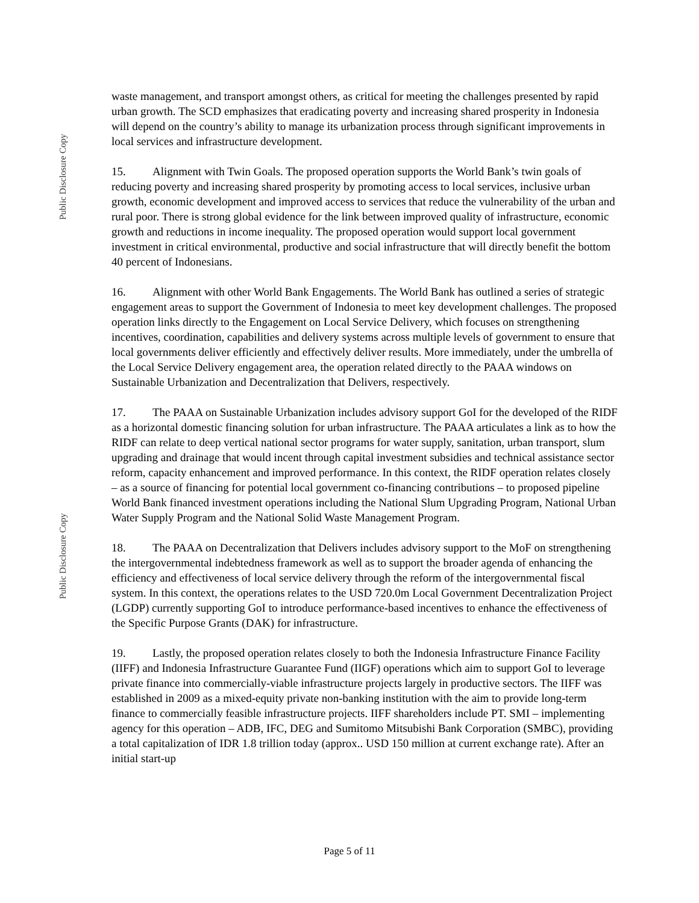Public Disclosure Copy
Public Disclosure Copy
waste management, and transport amongst others, as critical for meeting the challenges presented by rapid urban growth. The SCD emphasizes that eradicating poverty and increasing shared prosperity in Indonesia will depend on the country’s ability to manage its urbanization process through significant improvements in local services and infrastructure development.
15. Alignment with Twin Goals. The proposed operation supports the World Bank’s twin goals of reducing poverty and increasing shared prosperity by promoting access to local services, inclusive urban growth, economic development and improved access to services that reduce the vulnerability of the urban and rural poor. There is strong global evidence for the link between improved quality of infrastructure, economic growth and reductions in income inequality. The proposed operation would support local government investment in critical environmental, productive and social infrastructure that will directly benefit the bottom 40 percent of Indonesians.
16. Alignment with other World Bank Engagements. The World Bank has outlined a series of strategic engagement areas to support the Government of Indonesia to meet key development challenges. The proposed operation links directly to the Engagement on Local Service Delivery, which focuses on strengthening incentives, coordination, capabilities and delivery systems across multiple levels of government to ensure that local governments deliver efficiently and effectively deliver results. More immediately, under the umbrella of the Local Service Delivery engagement area, the operation related directly to the PAAA windows on Sustainable Urbanization and Decentralization that Delivers, respectively.
17. The PAAA on Sustainable Urbanization includes advisory support GoI for the developed of the RIDF as a horizontal domestic financing solution for urban infrastructure. The PAAA articulates a link as to how the RIDF can relate to deep vertical national sector programs for water supply, sanitation, urban transport, slum upgrading and drainage that would incent through capital investment subsidies and technical assistance sector reform, capacity enhancement and improved performance. In this context, the RIDF operation relates closely – as a source of financing for potential local government co-financing contributions – to proposed pipeline World Bank financed investment operations including the National Slum Upgrading Program, National Urban Water Supply Program and the National Solid Waste Management Program.
18. The PAAA on Decentralization that Delivers includes advisory support to the MoF on strengthening the intergovernmental indebtedness framework as well as to support the broader agenda of enhancing the efficiency and effectiveness of local service delivery through the reform of the intergovernmental fiscal system. In this context, the operations relates to the USD 720.0m Local Government Decentralization Project (LGDP) currently supporting GoI to introduce performance-based incentives to enhance the effectiveness of the Specific Purpose Grants (DAK) for infrastructure.
19. Lastly, the proposed operation relates closely to both the Indonesia Infrastructure Finance Facility (IIFF) and Indonesia Infrastructure Guarantee Fund (IIGF) operations which aim to support GoI to leverage private finance into commercially-viable infrastructure projects largely in productive sectors. The IIFF was established in 2009 as a mixed-equity private non-banking institution with the aim to provide long-term finance to commercially feasible infrastructure projects. IIFF shareholders include PT. SMI – implementing agency for this operation – ADB, IFC, DEG and Sumitomo Mitsubishi Bank Corporation (SMBC), providing a total capitalization of IDR 1.8 trillion today (approx.. USD 150 million at current exchange rate). After an initial start-up
Page 5 of 11